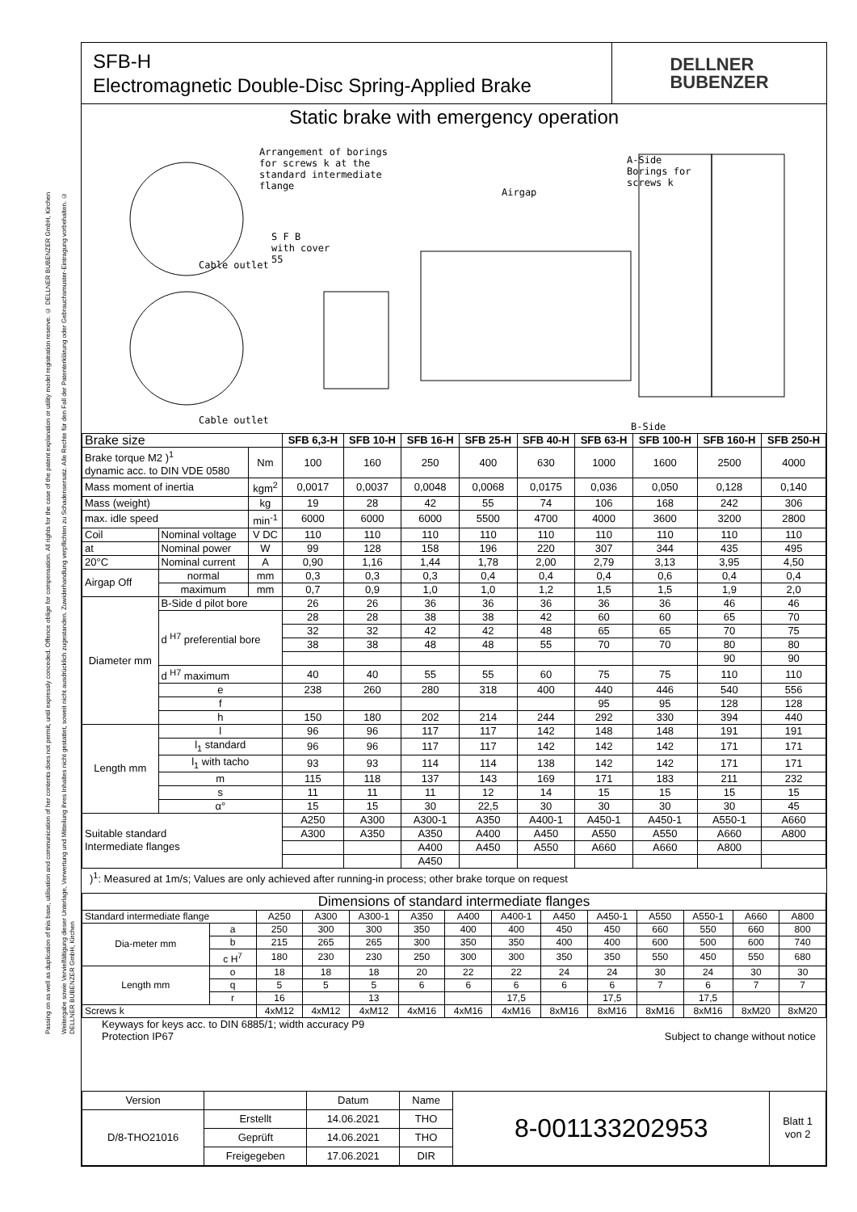Passing on as well as duplication of this base, utilisation and communication of her contents does not permit, until expressly conceded. Offence oblige for compensation. All rights for the case of the patent explanation or utility model registration reserve. © DELLNER BUBENZER GmbH, Kirchen
Weitergabe sowie Vervielfältigung dieser Unterlage, Verwertung und Mitteilung ihres Inhaltes nicht gestattet, soweit nicht ausdrücklich zugestanden. Zuwiderhandlung verpflichten zu Schadensersatz. Alle Rechte für den Fall der Patenterklärung oder Gebrauchsmuster-Eintragung vorbehalten. © DELLNER BUBENZER GmbH, Kirchen
SFB-H
Electromagnetic Double-Disc Spring-Applied Brake
DELLNER
BUBENZER
Static brake with emergency operation
Arrangement of borings
for screws k at the
standard intermediate
flange
S F B
with cover
55 Cable outlet
Cable outlet
Airgap
A-Side
Borings for
screws k
B-Side
| Brake size | | | SFB 6,3-H | SFB 10-H | SFB 16-H | SFB 25-H | SFB 40-H | SFB 63-H | SFB 100-H | SFB 160-H | SFB 250-H |
| Brake torque M2 )<sup>1</sup> dynamic acc. to DIN VDE 0580 | | Nm | 100 | 160 | 250 | 400 | 630 | 1000 | 1600 | 2500 | 4000 |
| Mass moment of inertia | | kgm<sup>2</sup> | 0,0017 | 0,0037 | 0,0048 | 0,0068 | 0,0175 | 0,036 | 0,050 | 0,128 | 0,140 |
| Mass (weight) | | kg | 19 | 28 | 42 | 55 | 74 | 106 | 168 | 242 | 306 |
| max. idle speed | | min<sup>-1</sup> | 6000 | 6000 | 6000 | 5500 | 4700 | 4000 | 3600 | 3200 | 2800 |
| Coil | Nominal voltage | V DC | 110 | 110 | 110 | 110 | 110 | 110 | 110 | 110 | 110 |
| at | Nominal power | W | 99 | 128 | 158 | 196 | 220 | 307 | 344 | 435 | 495 |
| 20°C | Nominal current | A | 0,90 | 1,16 | 1,44 | 1,78 | 2,00 | 2,79 | 3,13 | 3,95 | 4,50 |
| Airgap Off | normal | mm | 0,3 | 0,3 | 0,3 | 0,4 | 0,4 | 0,4 | 0,6 | 0,4 | 0,4 |
| | maximum | mm | 0,7 | 0,9 | 1,0 | 1,0 | 1,2 | 1,5 | 1,5 | 1,9 | 2,0 |
| Diameter mm | B-Side d pilot bore | | 26 | 26 | 36 | 36 | 36 | 36 | 36 | 46 | 46 |
| | d <sup>H7</sup> preferential bore | | 28 | 28 | 38 | 38 | 42 | 60 | 60 | 65 | 70 |
| | | | 32 | 32 | 42 | 42 | 48 | 65 | 65 | 70 | 75 |
| | | | 38 | 38 | 48 | 48 | 55 | 70 | 70 | 80 | 80 |
| | | | | | | | | | | 90 | 90 |
| | d <sup>H7</sup> maximum | | 40 | 40 | 55 | 55 | 60 | 75 | 75 | 110 | 110 |
| | e | | 238 | 260 | 280 | 318 | 400 | 440 | 446 | 540 | 556 |
| | f | | | | | | | 95 | 95 | 128 | 128 |
| | h | | 150 | 180 | 202 | 214 | 244 | 292 | 330 | 394 | 440 |
| Length mm | l | | 96 | 96 | 117 | 117 | 142 | 148 | 148 | 191 | 191 |
| | l<sub>1</sub> standard | | 96 | 96 | 117 | 117 | 142 | 142 | 142 | 171 | 171 |
| | l<sub>1</sub> with tacho | | 93 | 93 | 114 | 114 | 138 | 142 | 142 | 171 | 171 |
| | m | | 115 | 118 | 137 | 143 | 169 | 171 | 183 | 211 | 232 |
| | s | | 11 | 11 | 11 | 12 | 14 | 15 | 15 | 15 | 15 |
| | α° | | 15 | 15 | 30 | 22,5 | 30 | 30 | 30 | 30 | 45 |
| Suitable standard Intermediate flanges | | | A250 | A300 | A300-1 | A350 | A400-1 | A450-1 | A450-1 | A550-1 | A660 |
| | | | A300 | A350 | A350 | A400 | A450 | A550 | A550 | A660 | A800 |
| | | | | | A400 | A450 | A550 | A660 | A660 | A800 | |
| | | | | | A450 | | | | | | |
)<sup>1</sup>: Measured at 1m/s; Values are only achieved after running-in process; other brake torque on request
| Dimensions of standard intermediate flanges | | | | | | | | | | | | | |
| Standard intermediate flange | | A250 | A300 | A300-1 | A350 | A400 | A400-1 | A450 | A450-1 | A550 | A550-1 | A660 | A800 |
| Dia-meter mm | a | 250 | 300 | 300 | 350 | 400 | 400 | 450 | 450 | 660 | 550 | 660 | 800 |
| | b | 215 | 265 | 265 | 300 | 350 | 350 | 400 | 400 | 600 | 500 | 600 | 740 |
| | c H<sup>7</sup> | 180 | 230 | 230 | 250 | 300 | 300 | 350 | 350 | 550 | 450 | 550 | 680 |
| Length mm | o | 18 | 18 | 18 | 20 | 22 | 22 | 24 | 24 | 30 | 24 | 30 | 30 |
| | q | 5 | 5 | 5 | 6 | 6 | 6 | 6 | 6 | 7 | 6 | 7 | 7 |
| | r | 16 | | 13 | | | 17,5 | | 17,5 | | 17,5 | | |
| Screws k | | 4xM12 | 4xM12 | 4xM12 | 4xM16 | 4xM16 | 4xM16 | 8xM16 | 8xM16 | 8xM16 | 8xM16 | 8xM20 | 8xM20 |
Keyways for keys acc. to DIN 6885/1; width accuracy P9
Protection IP67 Subject to change without notice
| Version | | Datum | Name | 8-001133202953 | Blatt 1 von 2 |
| D/8-THO21016 | Erstellt | 14.06.2021 | THO | | |
| | Geprüft | 14.06.2021 | THO | | |
| | Freigegeben | 17.06.2021 | DIR | | |